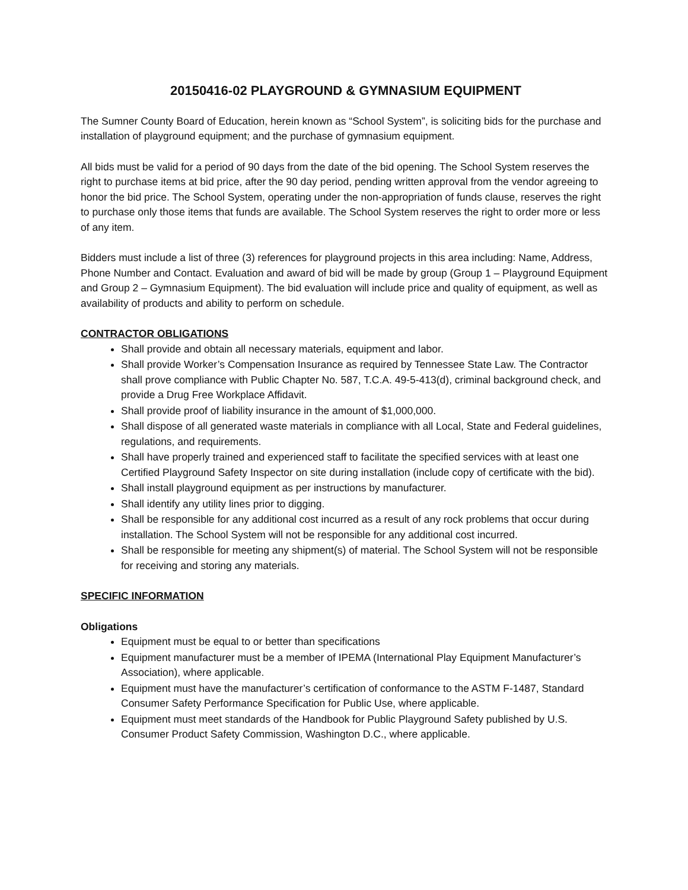20150416-02 PLAYGROUND & GYMNASIUM EQUIPMENT
The Sumner County Board of Education, herein known as “School System”, is soliciting bids for the purchase and installation of playground equipment; and the purchase of gymnasium equipment.
All bids must be valid for a period of 90 days from the date of the bid opening. The School System reserves the right to purchase items at bid price, after the 90 day period, pending written approval from the vendor agreeing to honor the bid price. The School System, operating under the non-appropriation of funds clause, reserves the right to purchase only those items that funds are available. The School System reserves the right to order more or less of any item.
Bidders must include a list of three (3) references for playground projects in this area including: Name, Address, Phone Number and Contact. Evaluation and award of bid will be made by group (Group 1 – Playground Equipment and Group 2 – Gymnasium Equipment). The bid evaluation will include price and quality of equipment, as well as availability of products and ability to perform on schedule.
CONTRACTOR OBLIGATIONS
Shall provide and obtain all necessary materials, equipment and labor.
Shall provide Worker’s Compensation Insurance as required by Tennessee State Law. The Contractor shall prove compliance with Public Chapter No. 587, T.C.A. 49-5-413(d), criminal background check, and provide a Drug Free Workplace Affidavit.
Shall provide proof of liability insurance in the amount of $1,000,000.
Shall dispose of all generated waste materials in compliance with all Local, State and Federal guidelines, regulations, and requirements.
Shall have properly trained and experienced staff to facilitate the specified services with at least one Certified Playground Safety Inspector on site during installation (include copy of certificate with the bid).
Shall install playground equipment as per instructions by manufacturer.
Shall identify any utility lines prior to digging.
Shall be responsible for any additional cost incurred as a result of any rock problems that occur during installation. The School System will not be responsible for any additional cost incurred.
Shall be responsible for meeting any shipment(s) of material. The School System will not be responsible for receiving and storing any materials.
SPECIFIC INFORMATION
Obligations
Equipment must be equal to or better than specifications
Equipment manufacturer must be a member of IPEMA (International Play Equipment Manufacturer’s Association), where applicable.
Equipment must have the manufacturer’s certification of conformance to the ASTM F-1487, Standard Consumer Safety Performance Specification for Public Use, where applicable.
Equipment must meet standards of the Handbook for Public Playground Safety published by U.S. Consumer Product Safety Commission, Washington D.C., where applicable.